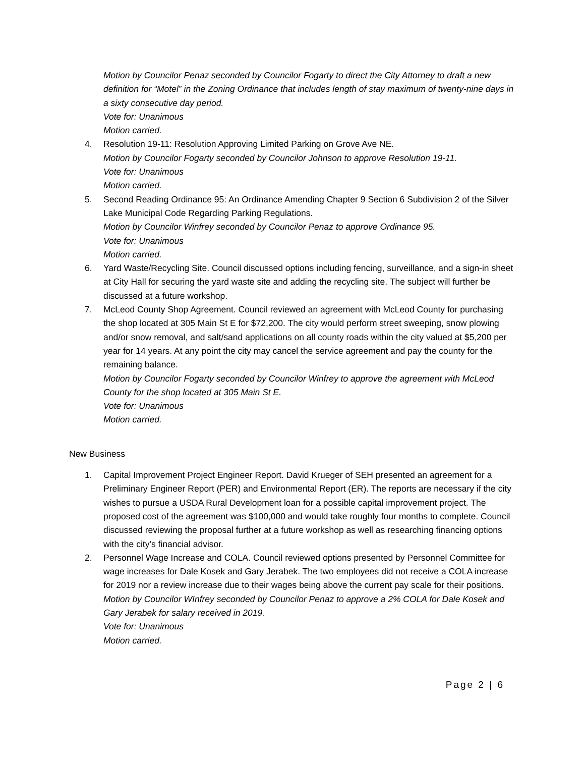Motion by Councilor Penaz seconded by Councilor Fogarty to direct the City Attorney to draft a new definition for “Motel” in the Zoning Ordinance that includes length of stay maximum of twenty-nine days in a sixty consecutive day period.
Vote for: Unanimous
Motion carried.
4. Resolution 19-11: Resolution Approving Limited Parking on Grove Ave NE.
Motion by Councilor Fogarty seconded by Councilor Johnson to approve Resolution 19-11.
Vote for: Unanimous
Motion carried.
5. Second Reading Ordinance 95: An Ordinance Amending Chapter 9 Section 6 Subdivision 2 of the Silver Lake Municipal Code Regarding Parking Regulations.
Motion by Councilor Winfrey seconded by Councilor Penaz to approve Ordinance 95.
Vote for: Unanimous
Motion carried.
6. Yard Waste/Recycling Site. Council discussed options including fencing, surveillance, and a sign-in sheet at City Hall for securing the yard waste site and adding the recycling site. The subject will further be discussed at a future workshop.
7. McLeod County Shop Agreement. Council reviewed an agreement with McLeod County for purchasing the shop located at 305 Main St E for $72,200. The city would perform street sweeping, snow plowing and/or snow removal, and salt/sand applications on all county roads within the city valued at $5,200 per year for 14 years. At any point the city may cancel the service agreement and pay the county for the remaining balance.
Motion by Councilor Fogarty seconded by Councilor Winfrey to approve the agreement with McLeod County for the shop located at 305 Main St E.
Vote for: Unanimous
Motion carried.
New Business
1. Capital Improvement Project Engineer Report. David Krueger of SEH presented an agreement for a Preliminary Engineer Report (PER) and Environmental Report (ER). The reports are necessary if the city wishes to pursue a USDA Rural Development loan for a possible capital improvement project. The proposed cost of the agreement was $100,000 and would take roughly four months to complete. Council discussed reviewing the proposal further at a future workshop as well as researching financing options with the city’s financial advisor.
2. Personnel Wage Increase and COLA. Council reviewed options presented by Personnel Committee for wage increases for Dale Kosek and Gary Jerabek. The two employees did not receive a COLA increase for 2019 nor a review increase due to their wages being above the current pay scale for their positions.
Motion by Councilor WInfrey seconded by Councilor Penaz to approve a 2% COLA for Dale Kosek and Gary Jerabek for salary received in 2019.
Vote for: Unanimous
Motion carried.
Page 2 | 6